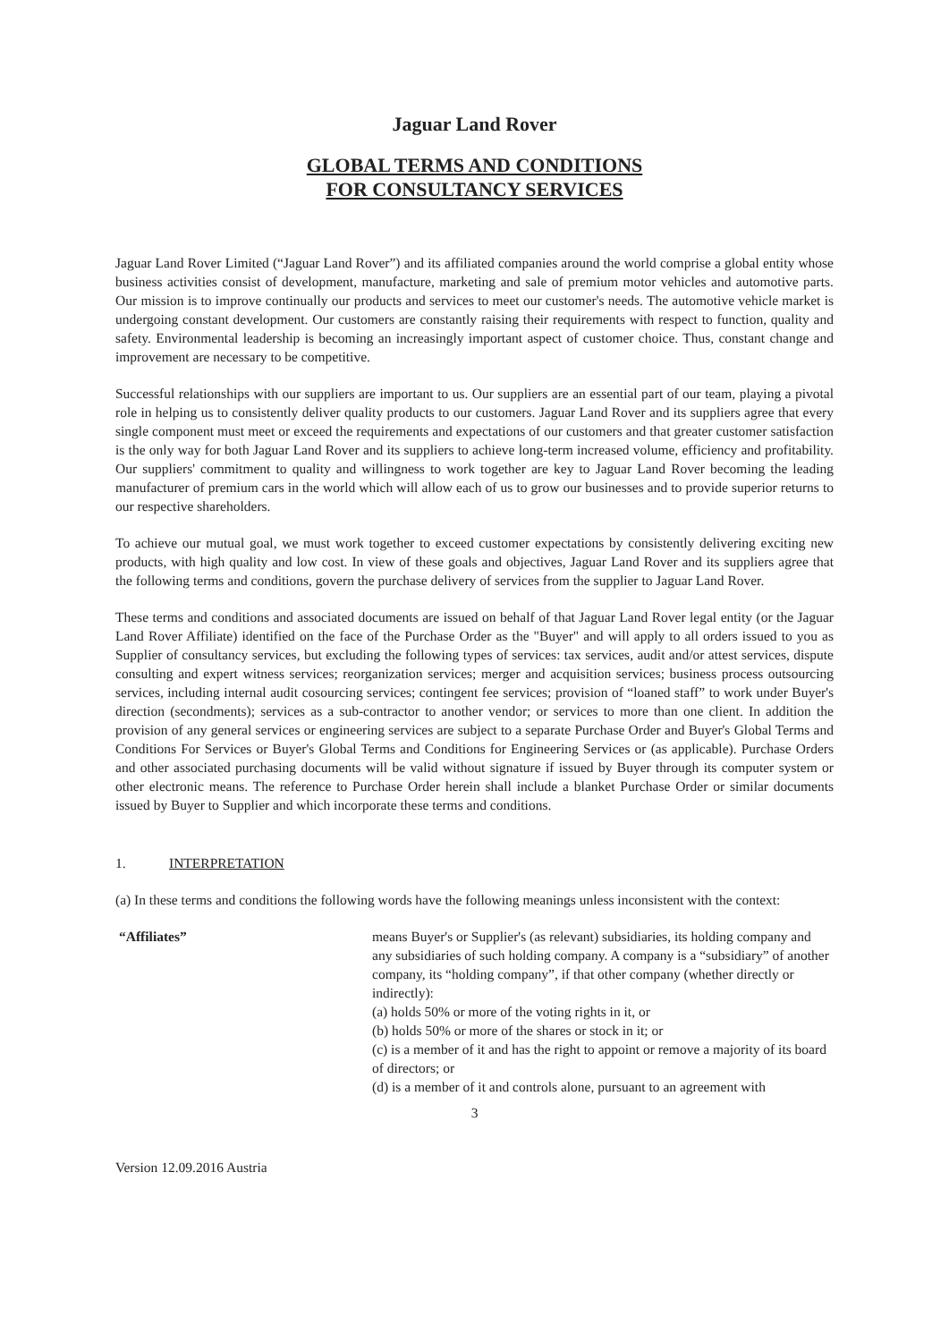Jaguar Land Rover
GLOBAL TERMS AND CONDITIONS
FOR CONSULTANCY SERVICES
Jaguar Land Rover Limited (“Jaguar Land Rover”) and its affiliated companies around the world comprise a global entity whose business activities consist of development, manufacture, marketing and sale of premium motor vehicles and automotive parts. Our mission is to improve continually our products and services to meet our customer's needs. The automotive vehicle market is undergoing constant development. Our customers are constantly raising their requirements with respect to function, quality and safety. Environmental leadership is becoming an increasingly important aspect of customer choice. Thus, constant change and improvement are necessary to be competitive.
Successful relationships with our suppliers are important to us. Our suppliers are an essential part of our team, playing a pivotal role in helping us to consistently deliver quality products to our customers. Jaguar Land Rover and its suppliers agree that every single component must meet or exceed the requirements and expectations of our customers and that greater customer satisfaction is the only way for both Jaguar Land Rover and its suppliers to achieve long-term increased volume, efficiency and profitability. Our suppliers' commitment to quality and willingness to work together are key to Jaguar Land Rover becoming the leading manufacturer of premium cars in the world which will allow each of us to grow our businesses and to provide superior returns to our respective shareholders.
To achieve our mutual goal, we must work together to exceed customer expectations by consistently delivering exciting new products, with high quality and low cost. In view of these goals and objectives, Jaguar Land Rover and its suppliers agree that the following terms and conditions, govern the purchase delivery of services from the supplier to Jaguar Land Rover.
These terms and conditions and associated documents are issued on behalf of that Jaguar Land Rover legal entity (or the Jaguar Land Rover Affiliate) identified on the face of the Purchase Order as the "Buyer" and will apply to all orders issued to you as Supplier of consultancy services, but excluding the following types of services: tax services, audit and/or attest services, dispute consulting and expert witness services; reorganization services; merger and acquisition services; business process outsourcing services, including internal audit cosourcing services; contingent fee services; provision of “loaned staff” to work under Buyer's direction (secondments); services as a sub-contractor to another vendor; or services to more than one client. In addition the provision of any general services or engineering services are subject to a separate Purchase Order and Buyer's Global Terms and Conditions For Services or Buyer's Global Terms and Conditions for Engineering Services or (as applicable). Purchase Orders and other associated purchasing documents will be valid without signature if issued by Buyer through its computer system or other electronic means. The reference to Purchase Order herein shall include a blanket Purchase Order or similar documents issued by Buyer to Supplier and which incorporate these terms and conditions.
1. INTERPRETATION
(a) In these terms and conditions the following words have the following meanings unless inconsistent with the context:
“Affiliates” means Buyer's or Supplier's (as relevant) subsidiaries, its holding company and any subsidiaries of such holding company. A company is a “subsidiary” of another company, its “holding company”, if that other company (whether directly or indirectly):
(a) holds 50% or more of the voting rights in it, or
(b) holds 50% or more of the shares or stock in it; or
(c) is a member of it and has the right to appoint or remove a majority of its board of directors; or
(d) is a member of it and controls alone, pursuant to an agreement with
3
Version 12.09.2016 Austria